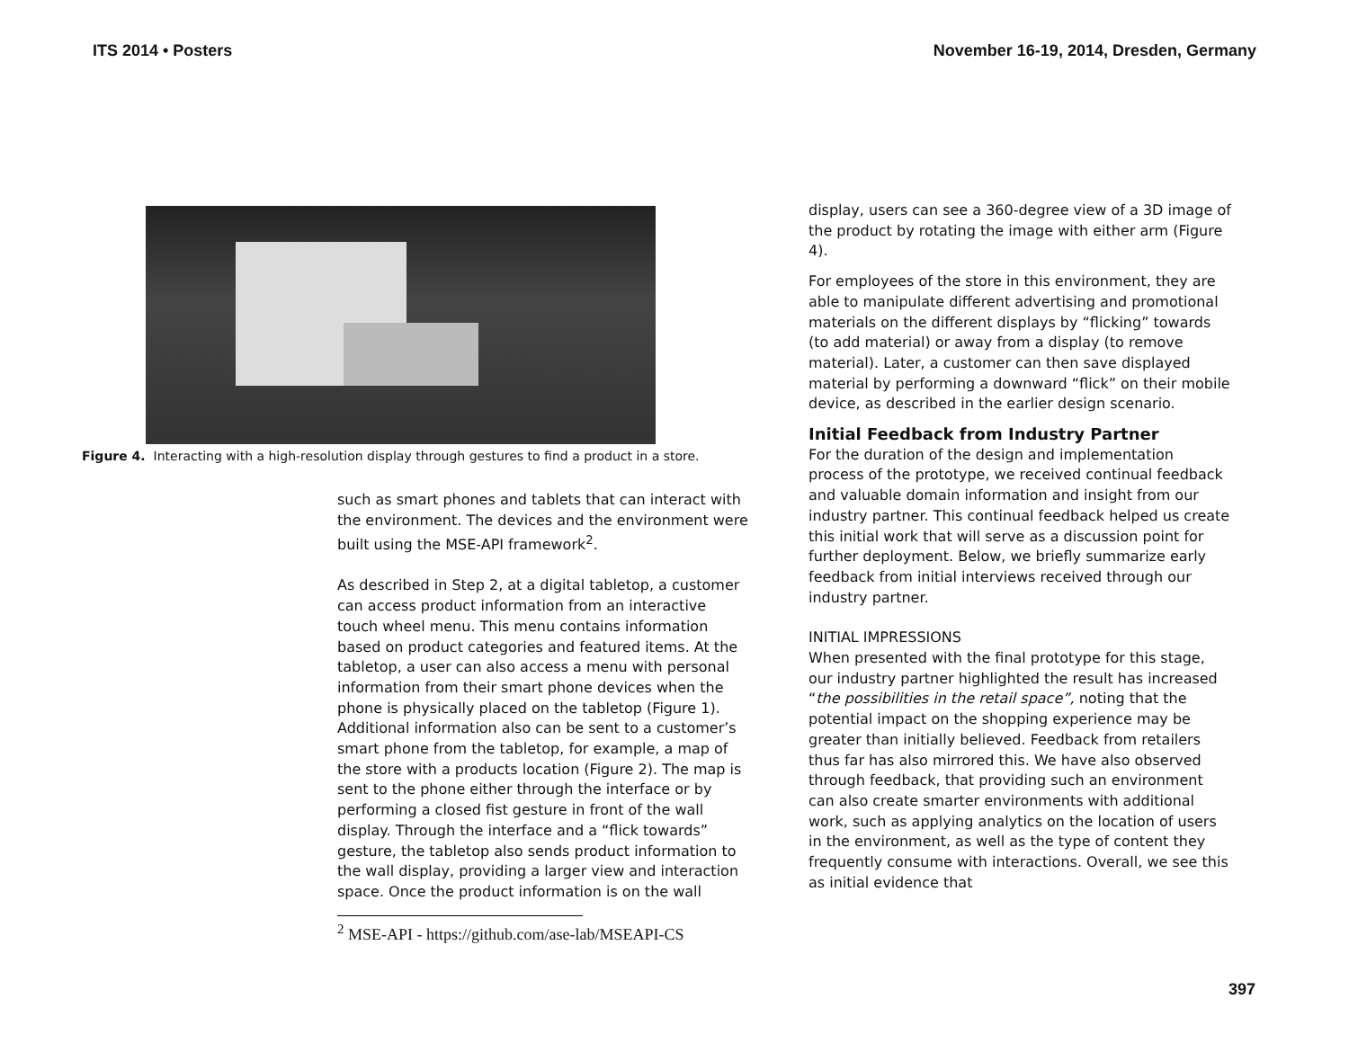ITS 2014 • Posters November 16-19, 2014, Dresden, Germany
Figure 4. Interacting with a high-resolution display through gestures to find a product in a store.
such as smart phones and tablets that can interact with the environment. The devices and the environment were built using the MSE-API framework<sup>2</sup>.
As described in Step 2, at a digital tabletop, a customer can access product information from an interactive touch wheel menu. This menu contains information based on product categories and featured items. At the tabletop, a user can also access a menu with personal information from their smart phone devices when the phone is physically placed on the tabletop (Figure 1). Additional information also can be sent to a customer’s smart phone from the tabletop, for example, a map of the store with a products location (Figure 2). The map is sent to the phone either through the interface or by performing a closed fist gesture in front of the wall display. Through the interface and a “flick towards” gesture, the tabletop also sends product information to the wall display, providing a larger view and interaction space. Once the product information is on the wall
<sup>2</sup> MSE-API - https://github.com/ase-lab/MSEAPI-CS
display, users can see a 360-degree view of a 3D image of the product by rotating the image with either arm (Figure 4).
For employees of the store in this environment, they are able to manipulate different advertising and promotional materials on the different displays by “flicking” towards (to add material) or away from a display (to remove material). Later, a customer can then save displayed material by performing a downward “flick” on their mobile device, as described in the earlier design scenario.
Initial Feedback from Industry Partner
For the duration of the design and implementation process of the prototype, we received continual feedback and valuable domain information and insight from our industry partner. This continual feedback helped us create this initial work that will serve as a discussion point for further deployment. Below, we briefly summarize early feedback from initial interviews received through our industry partner.
INITIAL IMPRESSIONS
When presented with the final prototype for this stage, our industry partner highlighted the result has increased “the possibilities in the retail space”, noting that the potential impact on the shopping experience may be greater than initially believed. Feedback from retailers thus far has also mirrored this. We have also observed through feedback, that providing such an environment can also create smarter environments with additional work, such as applying analytics on the location of users in the environment, as well as the type of content they frequently consume with interactions. Overall, we see this as initial evidence that
397